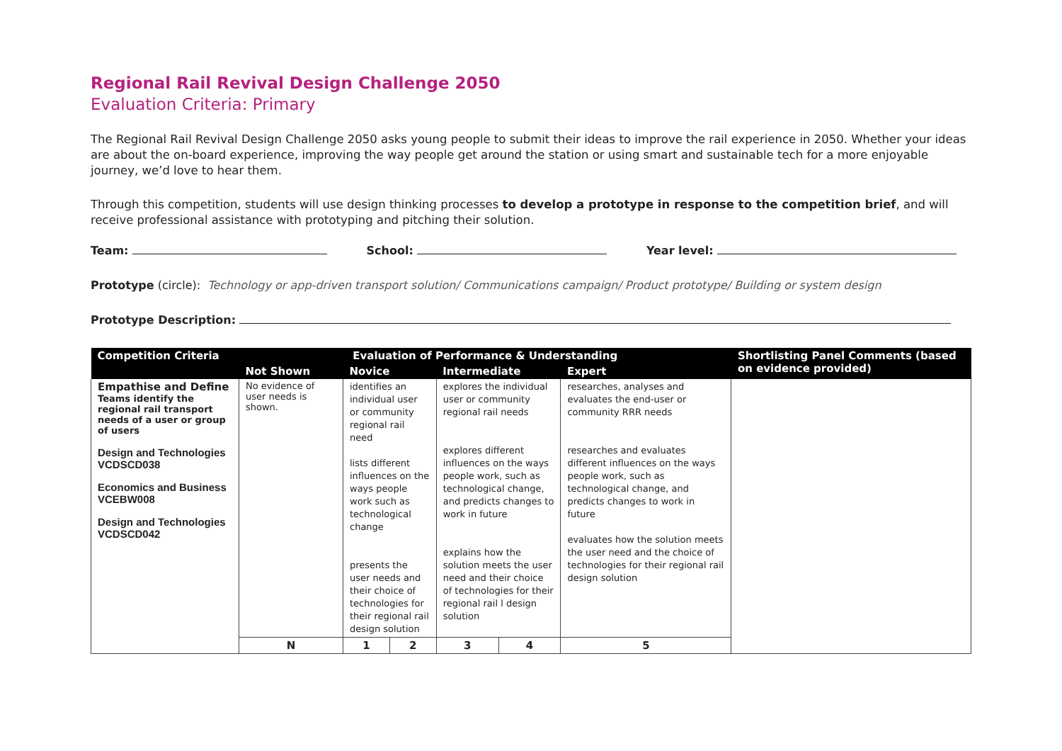Regional Rail Revival Design Challenge 2050
Evaluation Criteria: Primary
The Regional Rail Revival Design Challenge 2050 asks young people to submit their ideas to improve the rail experience in 2050. Whether your ideas are about the on-board experience, improving the way people get around the station or using smart and sustainable tech for a more enjoyable journey, we’d love to hear them.
Through this competition, students will use design thinking processes to develop a prototype in response to the competition brief, and will receive professional assistance with prototyping and pitching their solution.
Team: School: Year level:
Prototype (circle): Technology or app-driven transport solution/ Communications campaign/ Product prototype/ Building or system design
Prototype Description:
| Competition Criteria | Evaluation of Performance & Understanding | | | | | | Shortlisting Panel Comments (based on evidence provided) |
| --- | --- | --- | --- | --- | --- | --- | --- |
| | Not Shown | Novice | | Intermediate | | Expert | |
| Empathise and Define Teams identify the regional rail transport needs of a user or group of users Design and Technologies VCDSCD038 Economics and Business VCEBW008 Design and Technologies VCDSCD042 | No evidence of user needs is shown. | identifies an individual user or community regional rail need lists different influences on the ways people work such as technological change presents the user needs and their choice of technologies for their regional rail design solution | | explores the individual user or community regional rail needs explores different influences on the ways people work, such as technological change, and predicts changes to work in future explains how the solution meets the user need and their choice of technologies for their regional rail l design solution | | researches, analyses and evaluates the end-user or community RRR needs researches and evaluates different influences on the ways people work, such as technological change, and predicts changes to work in future evaluates how the solution meets the user need and the choice of technologies for their regional rail design solution | |
| | N | 1 | 2 | 3 | 4 | 5 | |